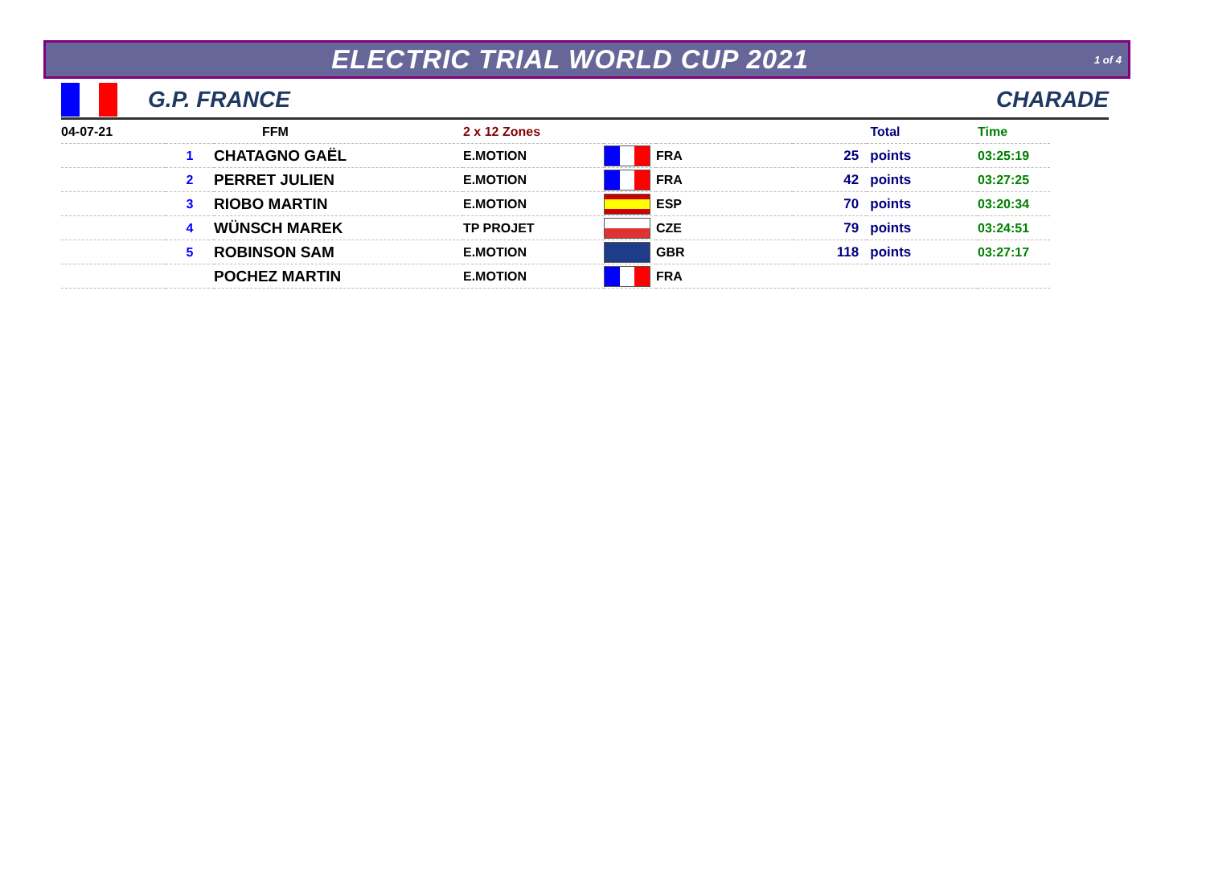ELECTRIC TRIAL WORLD CUP 2021
1 of 4
G.P. FRANCE CHARADE
| 04-07-21 | | FFM | 2 x 12 Zones | | | Total | | Time |
| --- | --- | --- | --- | --- | --- | --- | --- | --- |
| | 1 | CHATAGNO GAËL | E.MOTION | | FRA | 25 | points | 03:25:19 |
| | 2 | PERRET JULIEN | E.MOTION | | FRA | 42 | points | 03:27:25 |
| | 3 | RIOBO MARTIN | E.MOTION | | ESP | 70 | points | 03:20:34 |
| | 4 | WÜNSCH MAREK | TP PROJET | | CZE | 79 | points | 03:24:51 |
| | 5 | ROBINSON SAM | E.MOTION | | GBR | 118 | points | 03:27:17 |
| | | POCHEZ MARTIN | E.MOTION | | FRA | | | |